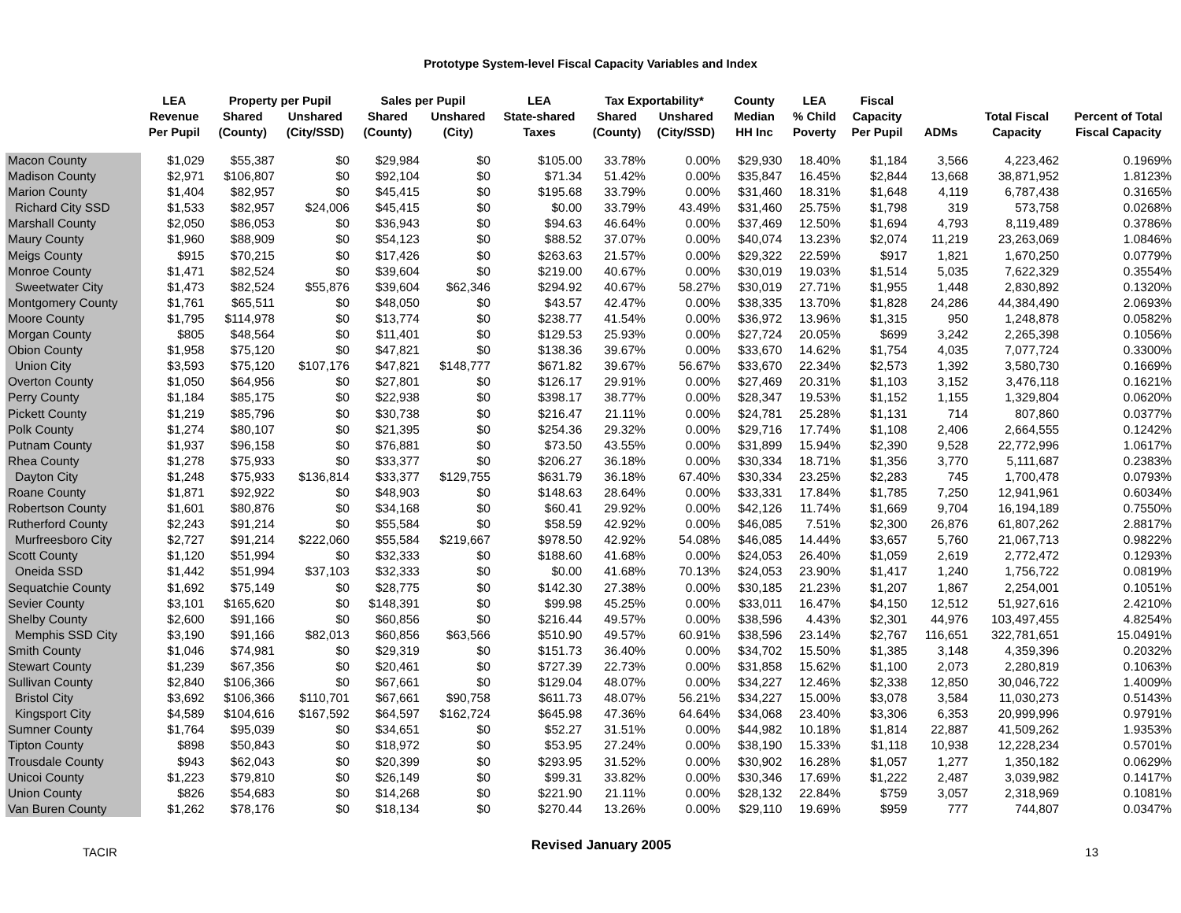Prototype System-level Fiscal Capacity Variables and Index
| | LEA | Property per Pupil | | Sales per Pupil | | LEA | Tax Exportability* | | County | LEA | Fiscal | | | |
| --- | --- | --- | --- | --- | --- | --- | --- | --- | --- | --- | --- | --- | --- | --- |
| | Revenue Per Pupil | Shared (County) | Unshared (City/SSD) | Shared (County) | Unshared (City) | State-shared Taxes | Shared (County) | Unshared (City/SSD) | Median HH Inc | % Child Poverty | Capacity Per Pupil | ADMs | Total Fiscal Capacity | Percent of Total Fiscal Capacity |
| Macon County | $1,029 | $55,387 | $0 | $29,984 | $0 | $105.00 | 33.78% | 0.00% | $29,930 | 18.40% | $1,184 | 3,566 | 4,223,462 | 0.1969% |
| Madison County | $2,971 | $106,807 | $0 | $92,104 | $0 | $71.34 | 51.42% | 0.00% | $35,847 | 16.45% | $2,844 | 13,668 | 38,871,952 | 1.8123% |
| Marion County | $1,404 | $82,957 | $0 | $45,415 | $0 | $195.68 | 33.79% | 0.00% | $31,460 | 18.31% | $1,648 | 4,119 | 6,787,438 | 0.3165% |
| Richard City SSD | $1,533 | $82,957 | $24,006 | $45,415 | $0 | $0.00 | 33.79% | 43.49% | $31,460 | 25.75% | $1,798 | 319 | 573,758 | 0.0268% |
| Marshall County | $2,050 | $86,053 | $0 | $36,943 | $0 | $94.63 | 46.64% | 0.00% | $37,469 | 12.50% | $1,694 | 4,793 | 8,119,489 | 0.3786% |
| Maury County | $1,960 | $88,909 | $0 | $54,123 | $0 | $88.52 | 37.07% | 0.00% | $40,074 | 13.23% | $2,074 | 11,219 | 23,263,069 | 1.0846% |
| Meigs County | $915 | $70,215 | $0 | $17,426 | $0 | $263.63 | 21.57% | 0.00% | $29,322 | 22.59% | $917 | 1,821 | 1,670,250 | 0.0779% |
| Monroe County | $1,471 | $82,524 | $0 | $39,604 | $0 | $219.00 | 40.67% | 0.00% | $30,019 | 19.03% | $1,514 | 5,035 | 7,622,329 | 0.3554% |
| Sweetwater City | $1,473 | $82,524 | $55,876 | $39,604 | $62,346 | $294.92 | 40.67% | 58.27% | $30,019 | 27.71% | $1,955 | 1,448 | 2,830,892 | 0.1320% |
| Montgomery County | $1,761 | $65,511 | $0 | $48,050 | $0 | $43.57 | 42.47% | 0.00% | $38,335 | 13.70% | $1,828 | 24,286 | 44,384,490 | 2.0693% |
| Moore County | $1,795 | $114,978 | $0 | $13,774 | $0 | $238.77 | 41.54% | 0.00% | $36,972 | 13.96% | $1,315 | 950 | 1,248,878 | 0.0582% |
| Morgan County | $805 | $48,564 | $0 | $11,401 | $0 | $129.53 | 25.93% | 0.00% | $27,724 | 20.05% | $699 | 3,242 | 2,265,398 | 0.1056% |
| Obion County | $1,958 | $75,120 | $0 | $47,821 | $0 | $138.36 | 39.67% | 0.00% | $33,670 | 14.62% | $1,754 | 4,035 | 7,077,724 | 0.3300% |
| Union City | $3,593 | $75,120 | $107,176 | $47,821 | $148,777 | $671.82 | 39.67% | 56.67% | $33,670 | 22.34% | $2,573 | 1,392 | 3,580,730 | 0.1669% |
| Overton County | $1,050 | $64,956 | $0 | $27,801 | $0 | $126.17 | 29.91% | 0.00% | $27,469 | 20.31% | $1,103 | 3,152 | 3,476,118 | 0.1621% |
| Perry County | $1,184 | $85,175 | $0 | $22,938 | $0 | $398.17 | 38.77% | 0.00% | $28,347 | 19.53% | $1,152 | 1,155 | 1,329,804 | 0.0620% |
| Pickett County | $1,219 | $85,796 | $0 | $30,738 | $0 | $216.47 | 21.11% | 0.00% | $24,781 | 25.28% | $1,131 | 714 | 807,860 | 0.0377% |
| Polk County | $1,274 | $80,107 | $0 | $21,395 | $0 | $254.36 | 29.32% | 0.00% | $29,716 | 17.74% | $1,108 | 2,406 | 2,664,555 | 0.1242% |
| Putnam County | $1,937 | $96,158 | $0 | $76,881 | $0 | $73.50 | 43.55% | 0.00% | $31,899 | 15.94% | $2,390 | 9,528 | 22,772,996 | 1.0617% |
| Rhea County | $1,278 | $75,933 | $0 | $33,377 | $0 | $206.27 | 36.18% | 0.00% | $30,334 | 18.71% | $1,356 | 3,770 | 5,111,687 | 0.2383% |
| Dayton City | $1,248 | $75,933 | $136,814 | $33,377 | $129,755 | $631.79 | 36.18% | 67.40% | $30,334 | 23.25% | $2,283 | 745 | 1,700,478 | 0.0793% |
| Roane County | $1,871 | $92,922 | $0 | $48,903 | $0 | $148.63 | 28.64% | 0.00% | $33,331 | 17.84% | $1,785 | 7,250 | 12,941,961 | 0.6034% |
| Robertson County | $1,601 | $80,876 | $0 | $34,168 | $0 | $60.41 | 29.92% | 0.00% | $42,126 | 11.74% | $1,669 | 9,704 | 16,194,189 | 0.7550% |
| Rutherford County | $2,243 | $91,214 | $0 | $55,584 | $0 | $58.59 | 42.92% | 0.00% | $46,085 | 7.51% | $2,300 | 26,876 | 61,807,262 | 2.8817% |
| Murfreesboro City | $2,727 | $91,214 | $222,060 | $55,584 | $219,667 | $978.50 | 42.92% | 54.08% | $46,085 | 14.44% | $3,657 | 5,760 | 21,067,713 | 0.9822% |
| Scott County | $1,120 | $51,994 | $0 | $32,333 | $0 | $188.60 | 41.68% | 0.00% | $24,053 | 26.40% | $1,059 | 2,619 | 2,772,472 | 0.1293% |
| Oneida SSD | $1,442 | $51,994 | $37,103 | $32,333 | $0 | $0.00 | 41.68% | 70.13% | $24,053 | 23.90% | $1,417 | 1,240 | 1,756,722 | 0.0819% |
| Sequatchie County | $1,692 | $75,149 | $0 | $28,775 | $0 | $142.30 | 27.38% | 0.00% | $30,185 | 21.23% | $1,207 | 1,867 | 2,254,001 | 0.1051% |
| Sevier County | $3,101 | $165,620 | $0 | $148,391 | $0 | $99.98 | 45.25% | 0.00% | $33,011 | 16.47% | $4,150 | 12,512 | 51,927,616 | 2.4210% |
| Shelby County | $2,600 | $91,166 | $0 | $60,856 | $0 | $216.44 | 49.57% | 0.00% | $38,596 | 4.43% | $2,301 | 44,976 | 103,497,455 | 4.8254% |
| Memphis SSD City | $3,190 | $91,166 | $82,013 | $60,856 | $63,566 | $510.90 | 49.57% | 60.91% | $38,596 | 23.14% | $2,767 | 116,651 | 322,781,651 | 15.0491% |
| Smith County | $1,046 | $74,981 | $0 | $29,319 | $0 | $151.73 | 36.40% | 0.00% | $34,702 | 15.50% | $1,385 | 3,148 | 4,359,396 | 0.2032% |
| Stewart County | $1,239 | $67,356 | $0 | $20,461 | $0 | $727.39 | 22.73% | 0.00% | $31,858 | 15.62% | $1,100 | 2,073 | 2,280,819 | 0.1063% |
| Sullivan County | $2,840 | $106,366 | $0 | $67,661 | $0 | $129.04 | 48.07% | 0.00% | $34,227 | 12.46% | $2,338 | 12,850 | 30,046,722 | 1.4009% |
| Bristol City | $3,692 | $106,366 | $110,701 | $67,661 | $90,758 | $611.73 | 48.07% | 56.21% | $34,227 | 15.00% | $3,078 | 3,584 | 11,030,273 | 0.5143% |
| Kingsport City | $4,589 | $104,616 | $167,592 | $64,597 | $162,724 | $645.98 | 47.36% | 64.64% | $34,068 | 23.40% | $3,306 | 6,353 | 20,999,996 | 0.9791% |
| Sumner County | $1,764 | $95,039 | $0 | $34,651 | $0 | $52.27 | 31.51% | 0.00% | $44,982 | 10.18% | $1,814 | 22,887 | 41,509,262 | 1.9353% |
| Tipton County | $898 | $50,843 | $0 | $18,972 | $0 | $53.95 | 27.24% | 0.00% | $38,190 | 15.33% | $1,118 | 10,938 | 12,228,234 | 0.5701% |
| Trousdale County | $943 | $62,043 | $0 | $20,399 | $0 | $293.95 | 31.52% | 0.00% | $30,902 | 16.28% | $1,057 | 1,277 | 1,350,182 | 0.0629% |
| Unicoi County | $1,223 | $79,810 | $0 | $26,149 | $0 | $99.31 | 33.82% | 0.00% | $30,346 | 17.69% | $1,222 | 2,487 | 3,039,982 | 0.1417% |
| Union County | $826 | $54,683 | $0 | $14,268 | $0 | $221.90 | 21.11% | 0.00% | $28,132 | 22.84% | $759 | 3,057 | 2,318,969 | 0.1081% |
| Van Buren County | $1,262 | $78,176 | $0 | $18,134 | $0 | $270.44 | 13.26% | 0.00% | $29,110 | 19.69% | $959 | 777 | 744,807 | 0.0347% |
TACIR Revised January 2005 13